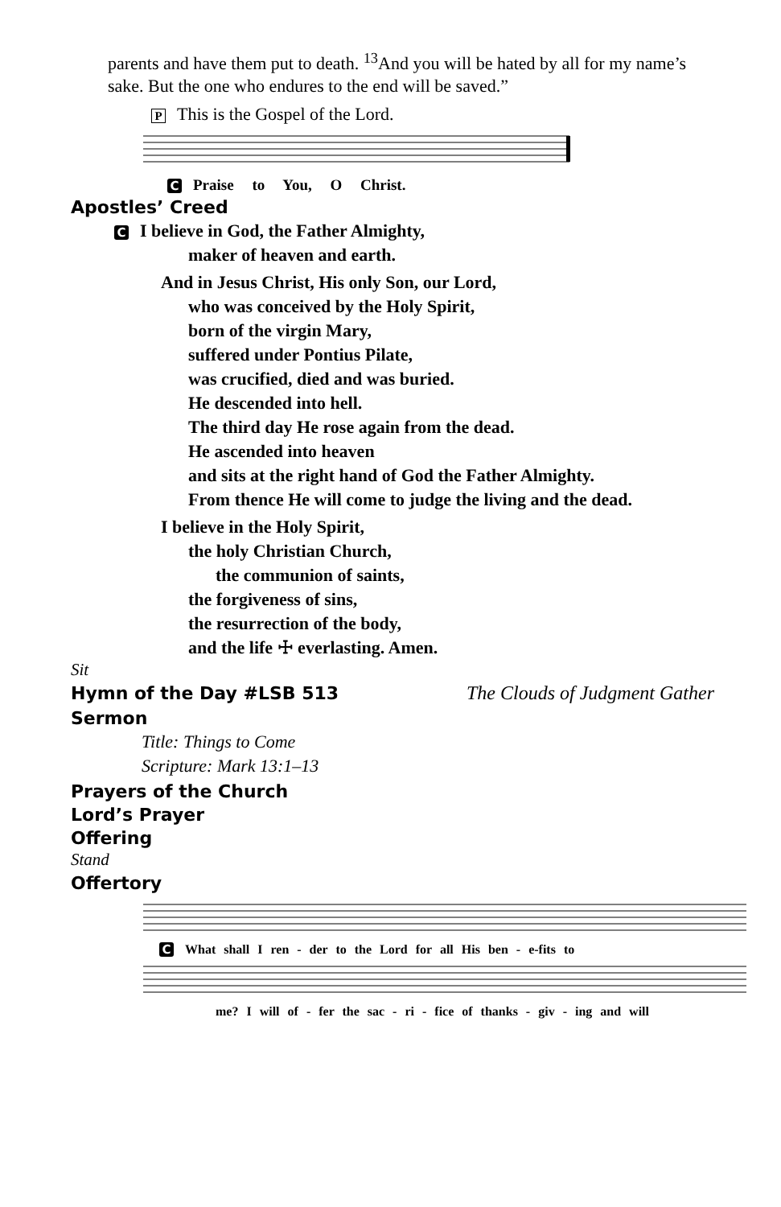parents and have them put to death. <sup>13</sup>And you will be hated by all for my name’s sake. But the one who endures to the end will be saved.”
P This is the Gospel of the Lord.
C Praise to You, O Christ.
Apostles’ Creed
C I believe in God, the Father Almighty,
maker of heaven and earth.
And in Jesus Christ, His only Son, our Lord,
who was conceived by the Holy Spirit,
born of the virgin Mary,
suffered under Pontius Pilate,
was crucified, died and was buried.
He descended into hell.
The third day He rose again from the dead.
He ascended into heaven
and sits at the right hand of God the Father Almighty.
From thence He will come to judge the living and the dead.
I believe in the Holy Spirit,
the holy Christian Church,
the communion of saints,
the forgiveness of sins,
the resurrection of the body,
and the life ☩ everlasting. Amen.
Sit
Hymn of the Day #LSB 513
The Clouds of Judgment Gather
Sermon
Title: Things to Come
Scripture: Mark 13:1–13
Prayers of the Church
Lord’s Prayer
Offering
Stand
Offertory
C What shall I ren - der to the Lord for all His ben - e-fits to
me? I will of - fer the sac - ri - fice of thanks - giv - ing and will